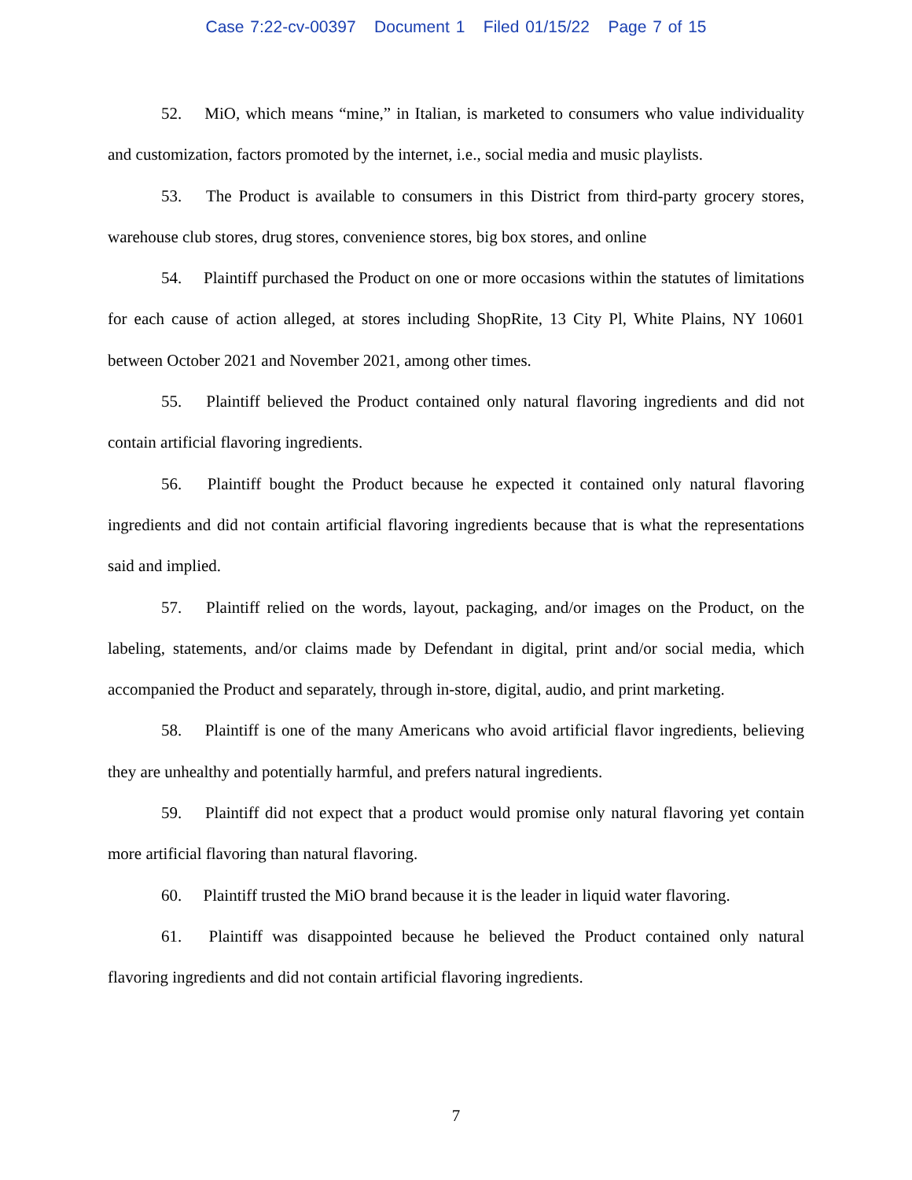Case 7:22-cv-00397 Document 1 Filed 01/15/22 Page 7 of 15
52. MiO, which means “mine,” in Italian, is marketed to consumers who value individuality and customization, factors promoted by the internet, i.e., social media and music playlists.
53. The Product is available to consumers in this District from third-party grocery stores, warehouse club stores, drug stores, convenience stores, big box stores, and online
54. Plaintiff purchased the Product on one or more occasions within the statutes of limitations for each cause of action alleged, at stores including ShopRite, 13 City Pl, White Plains, NY 10601 between October 2021 and November 2021, among other times.
55. Plaintiff believed the Product contained only natural flavoring ingredients and did not contain artificial flavoring ingredients.
56. Plaintiff bought the Product because he expected it contained only natural flavoring ingredients and did not contain artificial flavoring ingredients because that is what the representations said and implied.
57. Plaintiff relied on the words, layout, packaging, and/or images on the Product, on the labeling, statements, and/or claims made by Defendant in digital, print and/or social media, which accompanied the Product and separately, through in-store, digital, audio, and print marketing.
58. Plaintiff is one of the many Americans who avoid artificial flavor ingredients, believing they are unhealthy and potentially harmful, and prefers natural ingredients.
59. Plaintiff did not expect that a product would promise only natural flavoring yet contain more artificial flavoring than natural flavoring.
60. Plaintiff trusted the MiO brand because it is the leader in liquid water flavoring.
61. Plaintiff was disappointed because he believed the Product contained only natural flavoring ingredients and did not contain artificial flavoring ingredients.
7